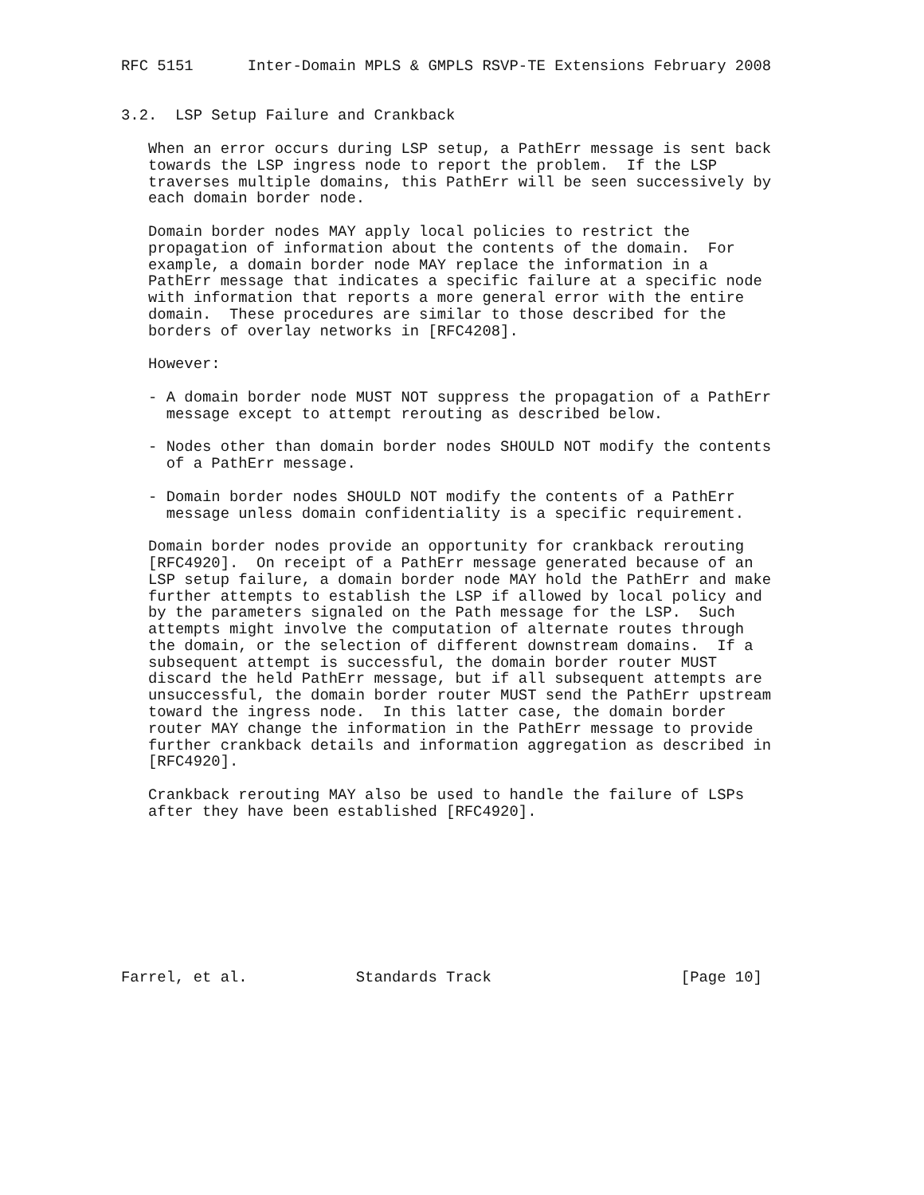RFC 5151      Inter-Domain MPLS & GMPLS RSVP-TE Extensions February 2008


3.2.  LSP Setup Failure and Crankback

   When an error occurs during LSP setup, a PathErr message is sent back
   towards the LSP ingress node to report the problem.  If the LSP
   traverses multiple domains, this PathErr will be seen successively by
   each domain border node.

   Domain border nodes MAY apply local policies to restrict the
   propagation of information about the contents of the domain.  For
   example, a domain border node MAY replace the information in a
   PathErr message that indicates a specific failure at a specific node
   with information that reports a more general error with the entire
   domain.  These procedures are similar to those described for the
   borders of overlay networks in [RFC4208].

   However:

   - A domain border node MUST NOT suppress the propagation of a PathErr
     message except to attempt rerouting as described below.

   - Nodes other than domain border nodes SHOULD NOT modify the contents
     of a PathErr message.

   - Domain border nodes SHOULD NOT modify the contents of a PathErr
     message unless domain confidentiality is a specific requirement.

   Domain border nodes provide an opportunity for crankback rerouting
   [RFC4920].  On receipt of a PathErr message generated because of an
   LSP setup failure, a domain border node MAY hold the PathErr and make
   further attempts to establish the LSP if allowed by local policy and
   by the parameters signaled on the Path message for the LSP.  Such
   attempts might involve the computation of alternate routes through
   the domain, or the selection of different downstream domains.  If a
   subsequent attempt is successful, the domain border router MUST
   discard the held PathErr message, but if all subsequent attempts are
   unsuccessful, the domain border router MUST send the PathErr upstream
   toward the ingress node.  In this latter case, the domain border
   router MAY change the information in the PathErr message to provide
   further crankback details and information aggregation as described in
   [RFC4920].

   Crankback rerouting MAY also be used to handle the failure of LSPs
   after they have been established [RFC4920].









Farrel, et al.            Standards Track                     [Page 10]